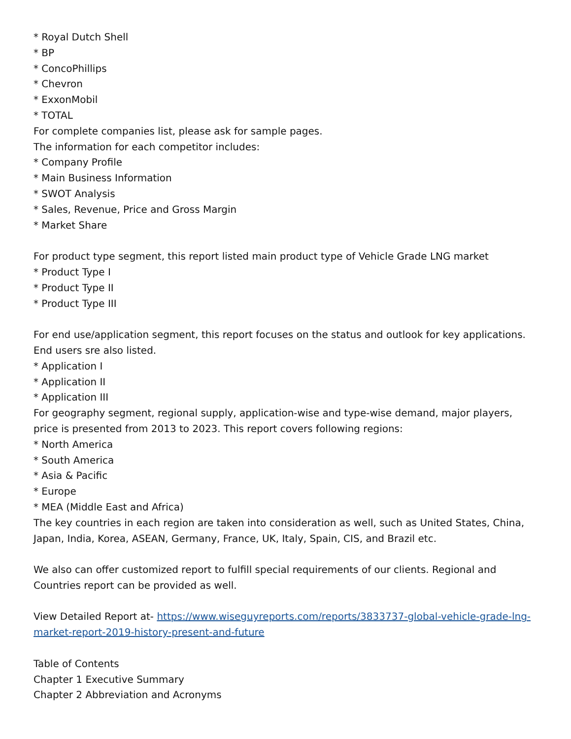* Royal Dutch Shell
* BP
* ConcoPhillips
* Chevron
* ExxonMobil
* TOTAL
For complete companies list, please ask for sample pages.
The information for each competitor includes:
* Company Profile
* Main Business Information
* SWOT Analysis
* Sales, Revenue, Price and Gross Margin
* Market Share
For product type segment, this report listed main product type of Vehicle Grade LNG market
* Product Type I
* Product Type II
* Product Type III
For end use/application segment, this report focuses on the status and outlook for key applications. End users sre also listed.
* Application I
* Application II
* Application III
For geography segment, regional supply, application-wise and type-wise demand, major players, price is presented from 2013 to 2023. This report covers following regions:
* North America
* South America
* Asia & Pacific
* Europe
* MEA (Middle East and Africa)
The key countries in each region are taken into consideration as well, such as United States, China, Japan, India, Korea, ASEAN, Germany, France, UK, Italy, Spain, CIS, and Brazil etc.
We also can offer customized report to fulfill special requirements of our clients. Regional and Countries report can be provided as well.
View Detailed Report at- https://www.wiseguyreports.com/reports/3833737-global-vehicle-grade-lng-market-report-2019-history-present-and-future
Table of Contents
Chapter 1 Executive Summary
Chapter 2 Abbreviation and Acronyms